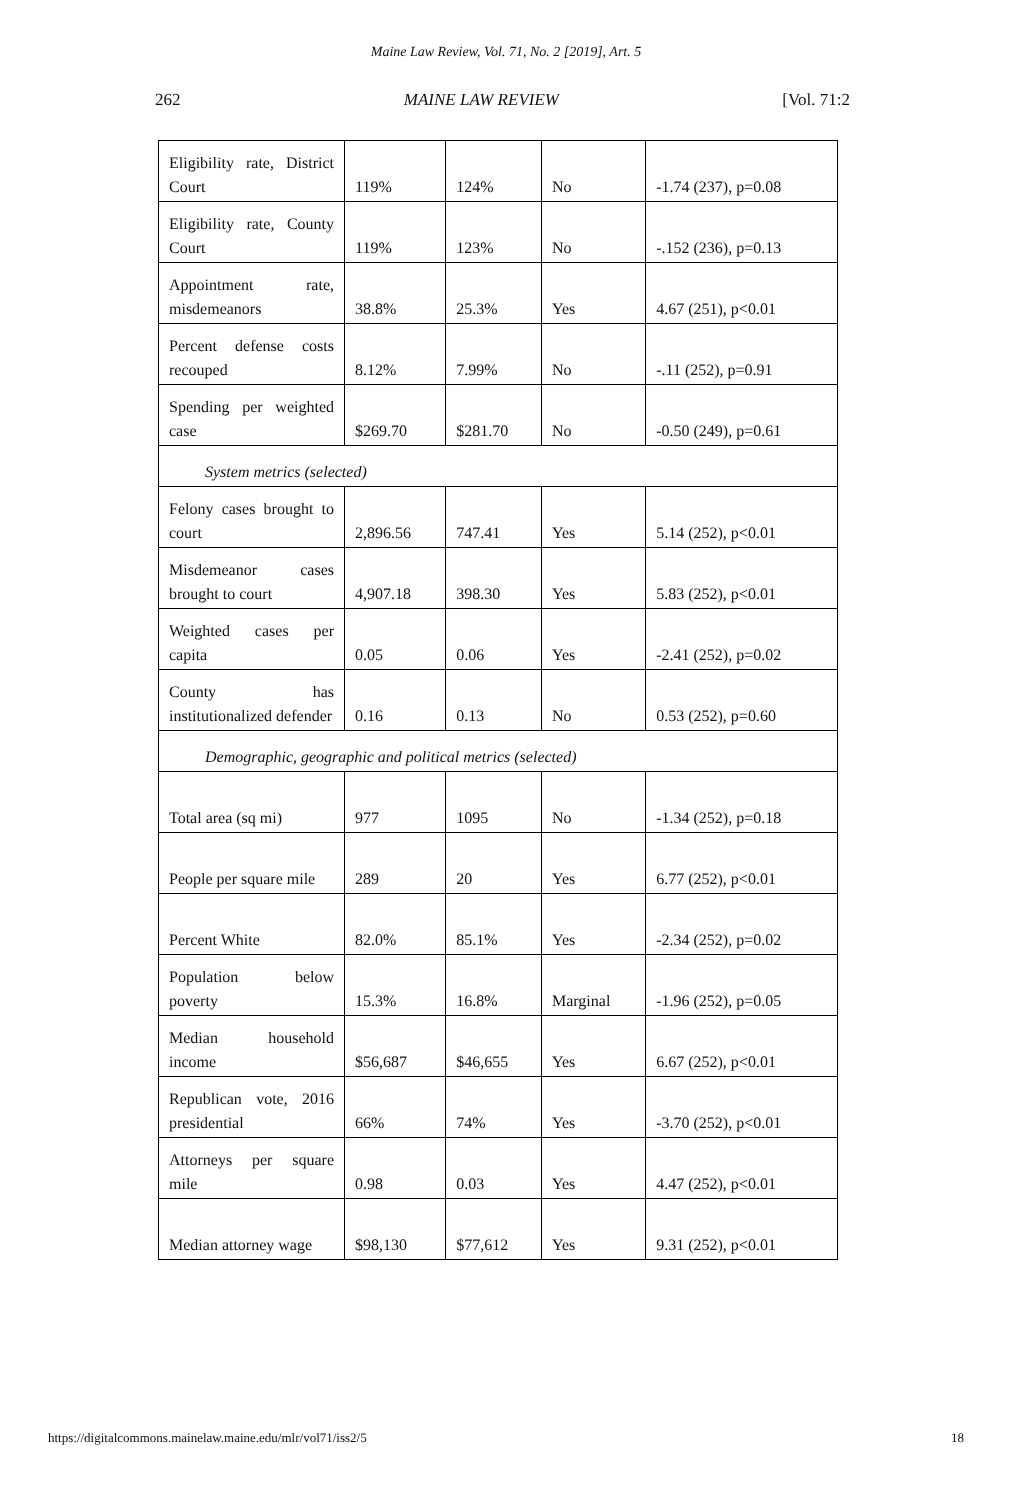Maine Law Review, Vol. 71, No. 2 [2019], Art. 5
262 MAINE LAW REVIEW [Vol. 71:2
| Eligibility rate, District Court | 119% | 124% | No | -1.74 (237), p=0.08 |
| Eligibility rate, County Court | 119% | 123% | No | -.152 (236), p=0.13 |
| Appointment rate, misdemeanors | 38.8% | 25.3% | Yes | 4.67 (251), p<0.01 |
| Percent defense costs recouped | 8.12% | 7.99% | No | -.11 (252), p=0.91 |
| Spending per weighted case | $269.70 | $281.70 | No | -0.50 (249), p=0.61 |
| System metrics (selected) | | | | |
| Felony cases brought to court | 2,896.56 | 747.41 | Yes | 5.14 (252), p<0.01 |
| Misdemeanor cases brought to court | 4,907.18 | 398.30 | Yes | 5.83 (252), p<0.01 |
| Weighted cases per capita | 0.05 | 0.06 | Yes | -2.41 (252), p=0.02 |
| County has institutionalized defender | 0.16 | 0.13 | No | 0.53 (252), p=0.60 |
| Demographic, geographic and political metrics (selected) | | | | |
| Total area (sq mi) | 977 | 1095 | No | -1.34 (252), p=0.18 |
| People per square mile | 289 | 20 | Yes | 6.77 (252), p<0.01 |
| Percent White | 82.0% | 85.1% | Yes | -2.34 (252), p=0.02 |
| Population below poverty | 15.3% | 16.8% | Marginal | -1.96 (252), p=0.05 |
| Median household income | $56,687 | $46,655 | Yes | 6.67 (252), p<0.01 |
| Republican vote, 2016 presidential | 66% | 74% | Yes | -3.70 (252), p<0.01 |
| Attorneys per square mile | 0.98 | 0.03 | Yes | 4.47 (252), p<0.01 |
| Median attorney wage | $98,130 | $77,612 | Yes | 9.31 (252), p<0.01 |
https://digitalcommons.mainelaw.maine.edu/mlr/vol71/iss2/5 18